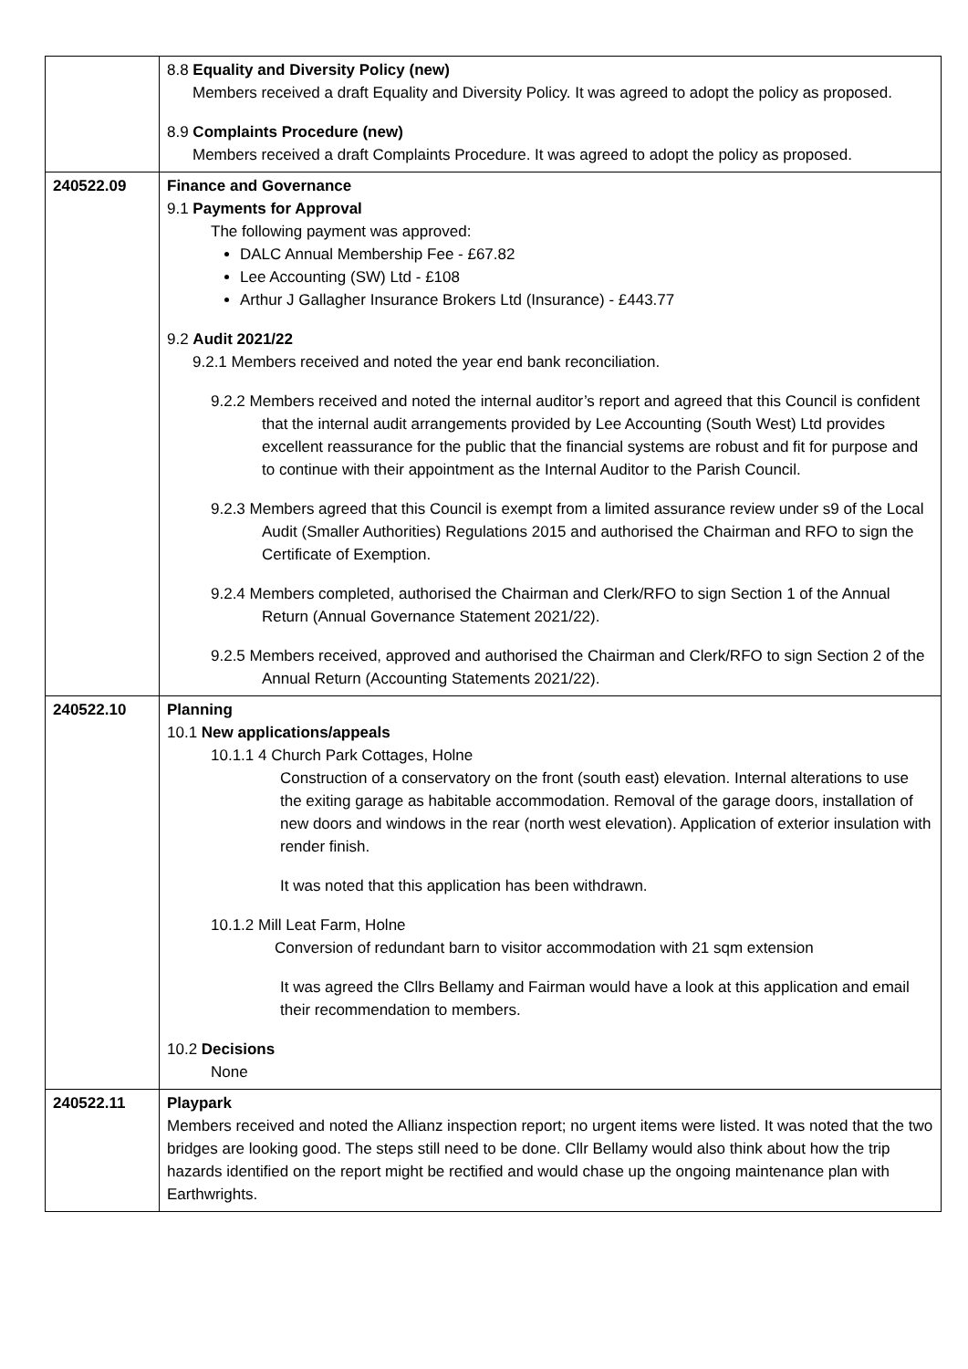| | 8.8 Equality and Diversity Policy (new) Members received a draft Equality and Diversity Policy. It was agreed to adopt the policy as proposed. 8.9 Complaints Procedure (new) Members received a draft Complaints Procedure. It was agreed to adopt the policy as proposed. |
| 240522.09 | Finance and Governance 9.1 Payments for Approval The following payment was approved: DALC Annual Membership Fee - £67.82 Lee Accounting (SW) Ltd - £108 Arthur J Gallagher Insurance Brokers Ltd (Insurance) - £443.77 9.2 Audit 2021/22 9.2.1 Members received and noted the year end bank reconciliation. 9.2.2 Members received and noted the internal auditor’s report and agreed that this Council is confident that the internal audit arrangements provided by Lee Accounting (South West) Ltd provides excellent reassurance for the public that the financial systems are robust and fit for purpose and to continue with their appointment as the Internal Auditor to the Parish Council. 9.2.3 Members agreed that this Council is exempt from a limited assurance review under s9 of the Local Audit (Smaller Authorities) Regulations 2015 and authorised the Chairman and RFO to sign the Certificate of Exemption. 9.2.4 Members completed, authorised the Chairman and Clerk/RFO to sign Section 1 of the Annual Return (Annual Governance Statement 2021/22). 9.2.5 Members received, approved and authorised the Chairman and Clerk/RFO to sign Section 2 of the Annual Return (Accounting Statements 2021/22). |
| 240522.10 | Planning 10.1 New applications/appeals 10.1.1 4 Church Park Cottages, Holne Construction of a conservatory on the front (south east) elevation. Internal alterations to use the exiting garage as habitable accommodation. Removal of the garage doors, installation of new doors and windows in the rear (north west elevation). Application of exterior insulation with render finish. It was noted that this application has been withdrawn. 10.1.2 Mill Leat Farm, Holne Conversion of redundant barn to visitor accommodation with 21 sqm extension It was agreed the Cllrs Bellamy and Fairman would have a look at this application and email their recommendation to members. 10.2 Decisions None |
| 240522.11 | Playpark Members received and noted the Allianz inspection report; no urgent items were listed. It was noted that the two bridges are looking good. The steps still need to be done. Cllr Bellamy would also think about how the trip hazards identified on the report might be rectified and would chase up the ongoing maintenance plan with Earthwrights. |